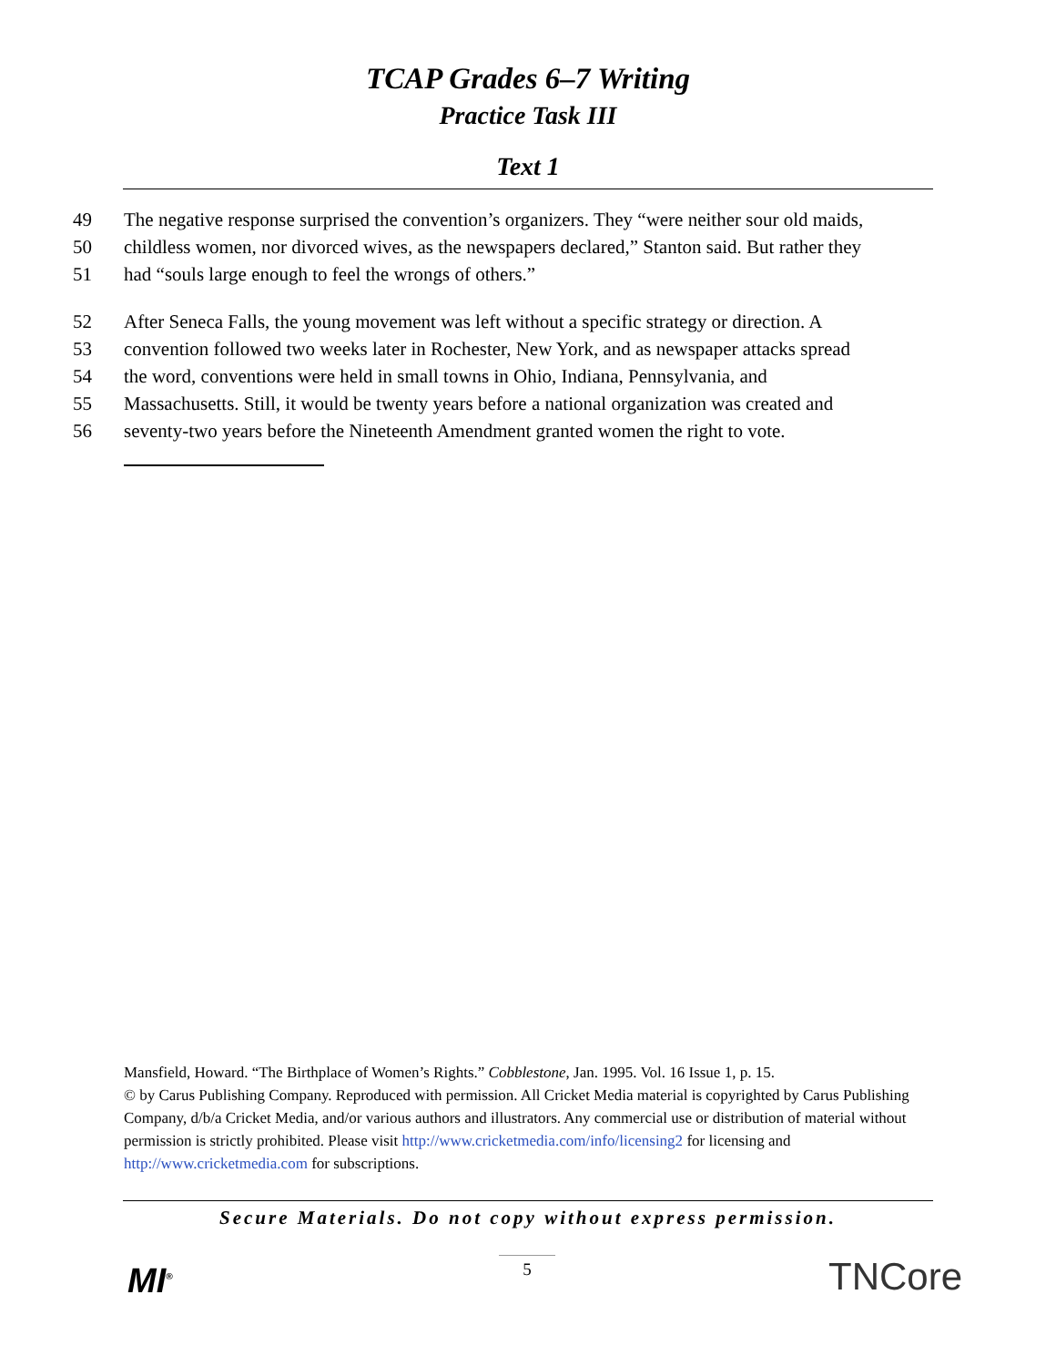TCAP Grades 6–7 Writing
Practice Task III
Text 1
49 The negative response surprised the convention’s organizers. They “were neither sour old maids,
50 childless women, nor divorced wives, as the newspapers declared,” Stanton said. But rather they
51 had “souls large enough to feel the wrongs of others.”
52 After Seneca Falls, the young movement was left without a specific strategy or direction. A
53 convention followed two weeks later in Rochester, New York, and as newspaper attacks spread
54 the word, conventions were held in small towns in Ohio, Indiana, Pennsylvania, and
55 Massachusetts. Still, it would be twenty years before a national organization was created and
56 seventy-two years before the Nineteenth Amendment granted women the right to vote.
Mansfield, Howard. “The Birthplace of Women’s Rights.” Cobblestone, Jan. 1995. Vol. 16 Issue 1, p. 15.
© by Carus Publishing Company. Reproduced with permission. All Cricket Media material is copyrighted by Carus Publishing Company, d/b/a Cricket Media, and/or various authors and illustrators. Any commercial use or distribution of material without permission is strictly prohibited. Please visit http://www.cricketmedia.com/info/licensing2 for licensing and http://www.cricketmedia.com for subscriptions.
Secure Materials. Do not copy without express permission.
5
MI<sup>®</sup> TNCore